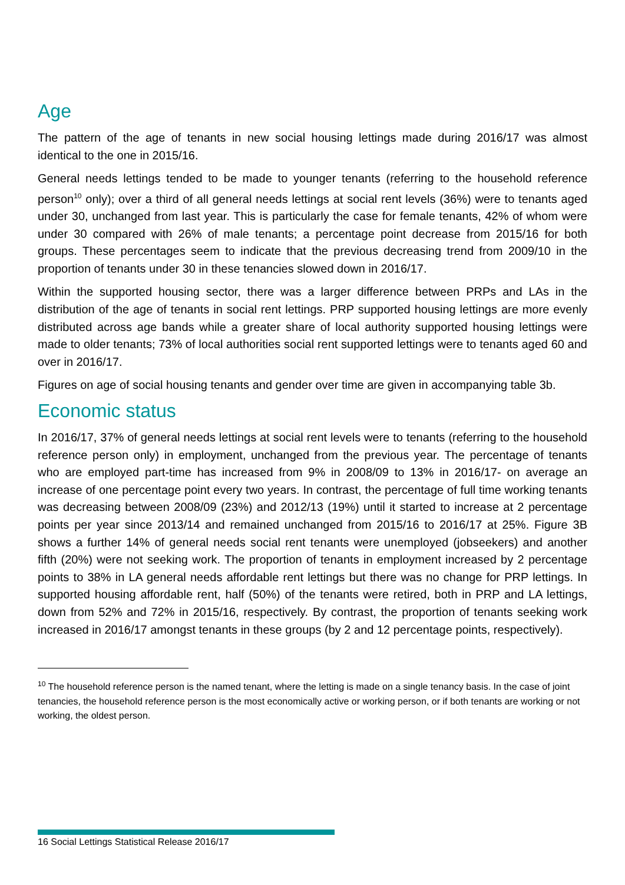Age
The pattern of the age of tenants in new social housing lettings made during 2016/17 was almost identical to the one in 2015/16.
General needs lettings tended to be made to younger tenants (referring to the household reference person<sup>10</sup> only); over a third of all general needs lettings at social rent levels (36%) were to tenants aged under 30, unchanged from last year. This is particularly the case for female tenants, 42% of whom were under 30 compared with 26% of male tenants; a percentage point decrease from 2015/16 for both groups. These percentages seem to indicate that the previous decreasing trend from 2009/10 in the proportion of tenants under 30 in these tenancies slowed down in 2016/17.
Within the supported housing sector, there was a larger difference between PRPs and LAs in the distribution of the age of tenants in social rent lettings. PRP supported housing lettings are more evenly distributed across age bands while a greater share of local authority supported housing lettings were made to older tenants; 73% of local authorities social rent supported lettings were to tenants aged 60 and over in 2016/17.
Figures on age of social housing tenants and gender over time are given in accompanying table 3b.
Economic status
In 2016/17, 37% of general needs lettings at social rent levels were to tenants (referring to the household reference person only) in employment, unchanged from the previous year. The percentage of tenants who are employed part-time has increased from 9% in 2008/09 to 13% in 2016/17- on average an increase of one percentage point every two years. In contrast, the percentage of full time working tenants was decreasing between 2008/09 (23%) and 2012/13 (19%) until it started to increase at 2 percentage points per year since 2013/14 and remained unchanged from 2015/16 to 2016/17 at 25%. Figure 3B shows a further 14% of general needs social rent tenants were unemployed (jobseekers) and another fifth (20%) were not seeking work. The proportion of tenants in employment increased by 2 percentage points to 38% in LA general needs affordable rent lettings but there was no change for PRP lettings. In supported housing affordable rent, half (50%) of the tenants were retired, both in PRP and LA lettings, down from 52% and 72% in 2015/16, respectively. By contrast, the proportion of tenants seeking work increased in 2016/17 amongst tenants in these groups (by 2 and 12 percentage points, respectively).
<sup>10</sup> The household reference person is the named tenant, where the letting is made on a single tenancy basis. In the case of joint tenancies, the household reference person is the most economically active or working person, or if both tenants are working or not working, the oldest person.
16 Social Lettings Statistical Release 2016/17